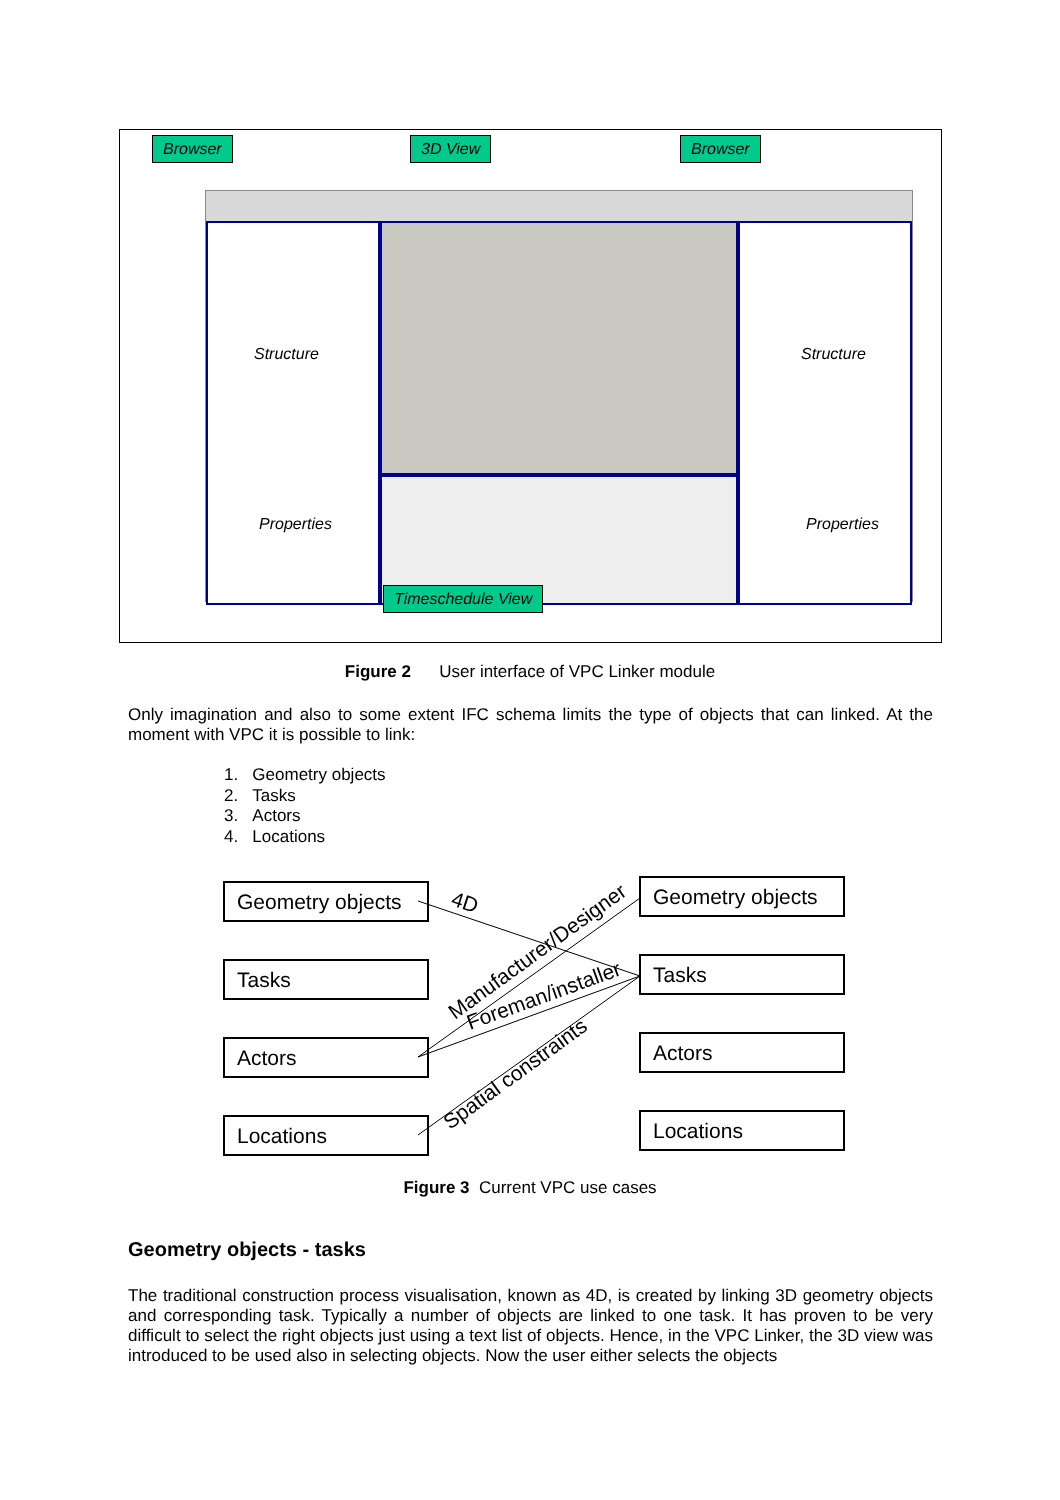Browser 3D View Browser
Structure
Properties
Structure
Properties
Timeschedule View
Figure 2 User interface of VPC Linker module
Only imagination and also to some extent IFC schema limits the type of objects that can linked. At the moment with VPC it is possible to link:
1. Geometry objects
2. Tasks
3. Actors
4. Locations
Geometry objects
Tasks
Actors
Locations
Geometry objects
Tasks
Actors
Locations
4D
Manufacturer/Designer
Foreman/installer
Spatial constraints
Figure 3 Current VPC use cases
Geometry objects - tasks
The traditional construction process visualisation, known as 4D, is created by linking 3D geometry objects and corresponding task. Typically a number of objects are linked to one task. It has proven to be very difficult to select the right objects just using a text list of objects. Hence, in the VPC Linker, the 3D view was introduced to be used also in selecting objects. Now the user either selects the objects